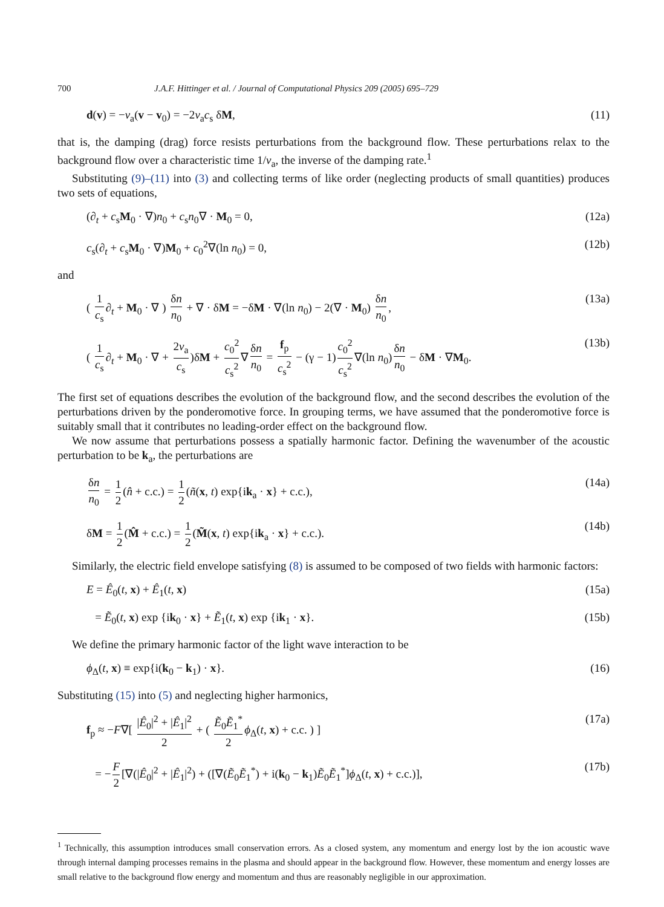700 J.A.F. Hittinger et al. / Journal of Computational Physics 209 (2005) 695–729
d(v) = −v<sub>a</sub>(v − v<sub>0</sub>) = −2v<sub>a</sub>c<sub>s</sub> δM, (11)
that is, the damping (drag) force resists perturbations from the background flow. These perturbations relax to the background flow over a characteristic time 1/v<sub>a</sub>, the inverse of the damping rate.<sup>1</sup>
Substituting (9)–(11) into (3) and collecting terms of like order (neglecting products of small quantities) produces two sets of equations,
(∂<sub>t</sub> + c<sub>s</sub>M<sub>0</sub> · ∇)n<sub>0</sub> + c<sub>s</sub>n<sub>0</sub>∇ · M<sub>0</sub> = 0, (12a)
c<sub>s</sub>(∂<sub>t</sub> + c<sub>s</sub>M<sub>0</sub> · ∇)M<sub>0</sub> + c<sub>0</sub><sup>2</sup>∇(ln n<sub>0</sub>) = 0, (12b)
and
( 1 c<sub>s</sub> ∂<sub>t</sub> + M<sub>0</sub> · ∇ ) δn n<sub>0</sub> + ∇ · δM = −δM · ∇(ln n<sub>0</sub>) − 2(∇ · M<sub>0</sub>) δn n<sub>0</sub>, (13a)
( 1 c<sub>s</sub> ∂<sub>t</sub> + M<sub>0</sub> · ∇ + 2v<sub>a</sub> c<sub>s</sub>)δM + c<sub>0</sub><sup>2</sup> c<sub>s</sub><sup>2</sup> ∇ δn n<sub>0</sub> = f<sub>p</sub> c<sub>s</sub><sup>2</sup> − (γ − 1) c<sub>0</sub><sup>2</sup> c<sub>s</sub><sup>2</sup> ∇(ln n<sub>0</sub>) δn n<sub>0</sub> − δM · ∇M<sub>0</sub>. (13b)
The first set of equations describes the evolution of the background flow, and the second describes the evolution of the perturbations driven by the ponderomotive force. In grouping terms, we have assumed that the ponderomotive force is suitably small that it contributes no leading-order effect on the background flow.
We now assume that perturbations possess a spatially harmonic factor. Defining the wavenumber of the acoustic perturbation to be k<sub>a</sub>, the perturbations are
δn n<sub>0</sub> = 1 2 (n̂ + c.c.) = 1 2 (ñ(x, t) exp{ik<sub>a</sub> · x} + c.c.), (14a)
δM = 1 2 (M̂ + c.c.) = 1 2 (M̃(x, t) exp{ik<sub>a</sub> · x} + c.c.). (14b)
Similarly, the electric field envelope satisfying (8) is assumed to be composed of two fields with harmonic factors:
E = Ê<sub>0</sub>(t, x) + Ê<sub>1</sub>(t, x) (15a)
= Ẽ<sub>0</sub>(t, x) exp {ik<sub>0</sub> · x} + Ẽ<sub>1</sub>(t, x) exp {ik<sub>1</sub> · x}. (15b)
We define the primary harmonic factor of the light wave interaction to be
ϕ<sub>Δ</sub>(t, x) ≡ exp{i(k<sub>0</sub> − k<sub>1</sub>) · x}. (16)
Substituting (15) into (5) and neglecting higher harmonics,
f<sub>p</sub> ≈ −F∇[ |Ê<sub>0</sub>|<sup>2</sup> + |Ê<sub>1</sub>|<sup>2</sup> 2 + ( Ẽ<sub>0</sub>Ẽ<sub>1</sub><sup>*</sup> 2 ϕ<sub>Δ</sub>(t, x) + c.c. ) ] (17a)
= − F 2 [∇(|Ê<sub>0</sub>|<sup>2</sup> + |Ê<sub>1</sub>|<sup>2</sup>) + ([∇(Ẽ<sub>0</sub>Ẽ<sub>1</sub><sup>*</sup>) + i(k<sub>0</sub> − k<sub>1</sub>)Ẽ<sub>0</sub>Ẽ<sub>1</sub><sup>*</sup>]ϕ<sub>Δ</sub>(t, x) + c.c.)], (17b)
<sup>1</sup> Technically, this assumption introduces small conservation errors. As a closed system, any momentum and energy lost by the ion acoustic wave through internal damping processes remains in the plasma and should appear in the background flow. However, these momentum and energy losses are small relative to the background flow energy and momentum and thus are reasonably negligible in our approximation.